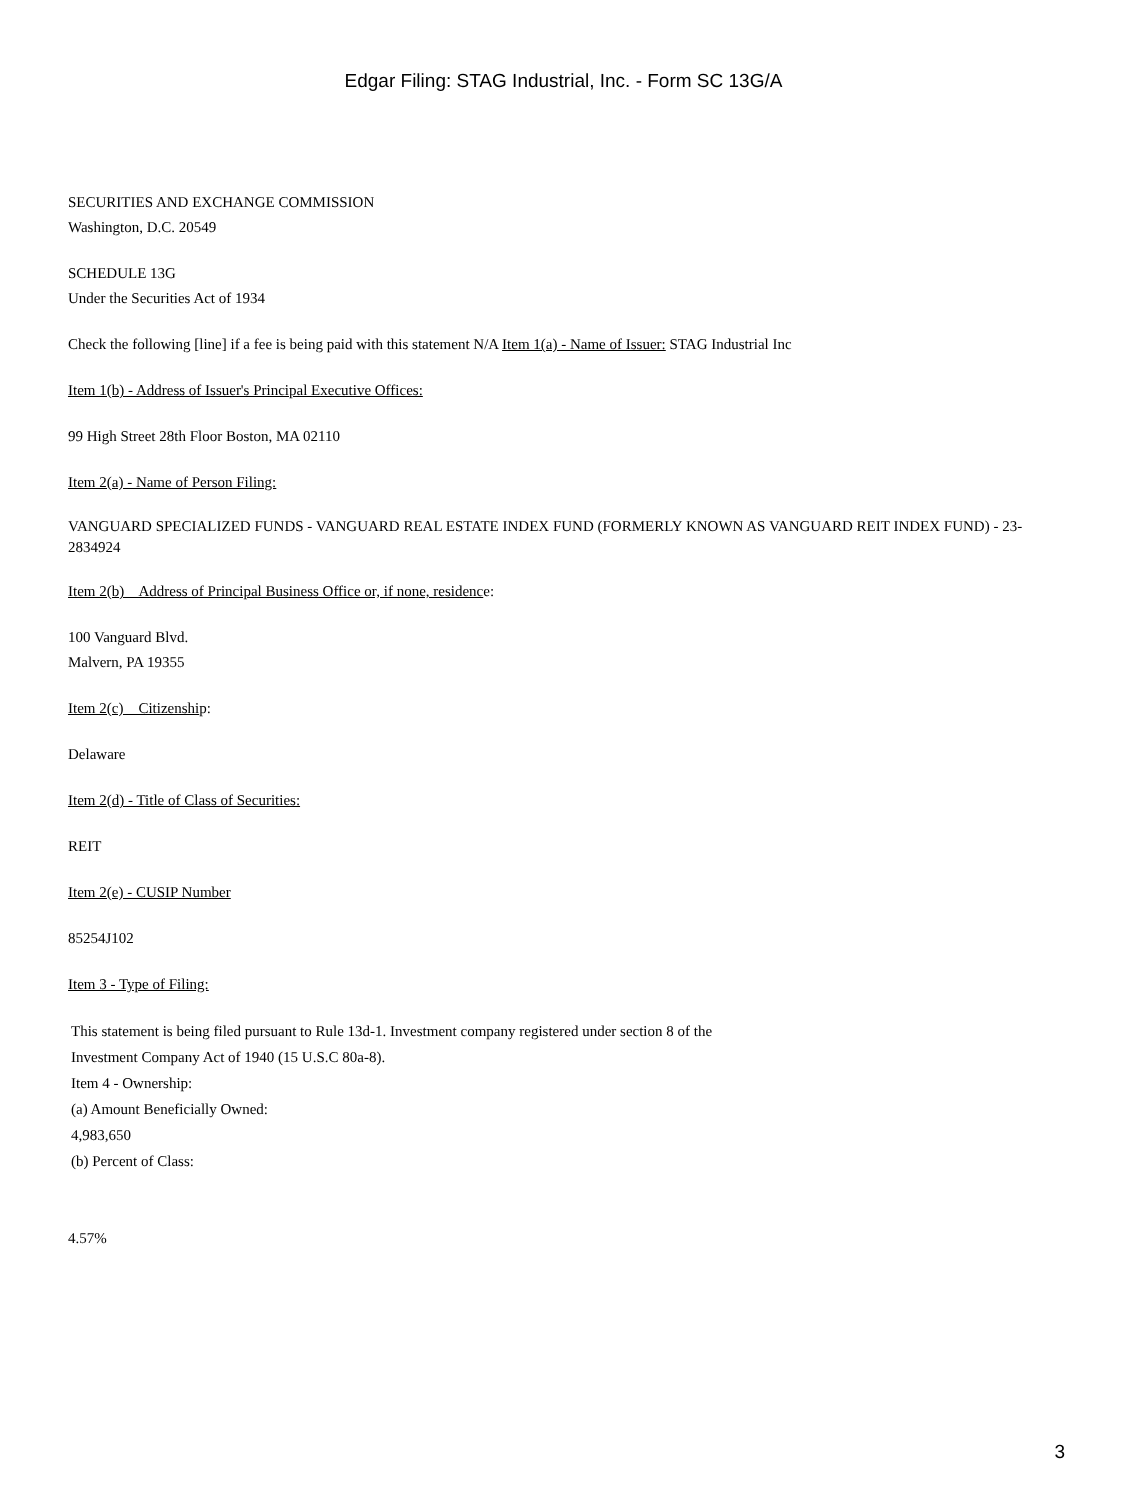Edgar Filing: STAG Industrial, Inc. - Form SC 13G/A
SECURITIES AND EXCHANGE COMMISSION
Washington, D.C. 20549
SCHEDULE 13G
Under the Securities Act of 1934
Check the following [line] if a fee is being paid with this statement N/A Item 1(a) - Name of Issuer: STAG Industrial Inc
Item 1(b) - Address of Issuer's Principal Executive Offices:
99 High Street 28th Floor Boston, MA 02110
Item 2(a) - Name of Person Filing:
VANGUARD SPECIALIZED FUNDS - VANGUARD REAL ESTATE INDEX FUND (FORMERLY KNOWN AS VANGUARD REIT INDEX FUND) - 23-2834924
Item 2(b) Address of Principal Business Office or, if none, residence:
100 Vanguard Blvd.
Malvern, PA 19355
Item 2(c) Citizenship:
Delaware
Item 2(d) - Title of Class of Securities:
REIT
Item 2(e) - CUSIP Number
85254J102
Item 3 - Type of Filing:
This statement is being filed pursuant to Rule 13d-1. Investment company registered under section 8 of the
Investment Company Act of 1940 (15 U.S.C 80a-8).
Item 4 - Ownership:
(a) Amount Beneficially Owned:
4,983,650
(b) Percent of Class:
4.57%
3